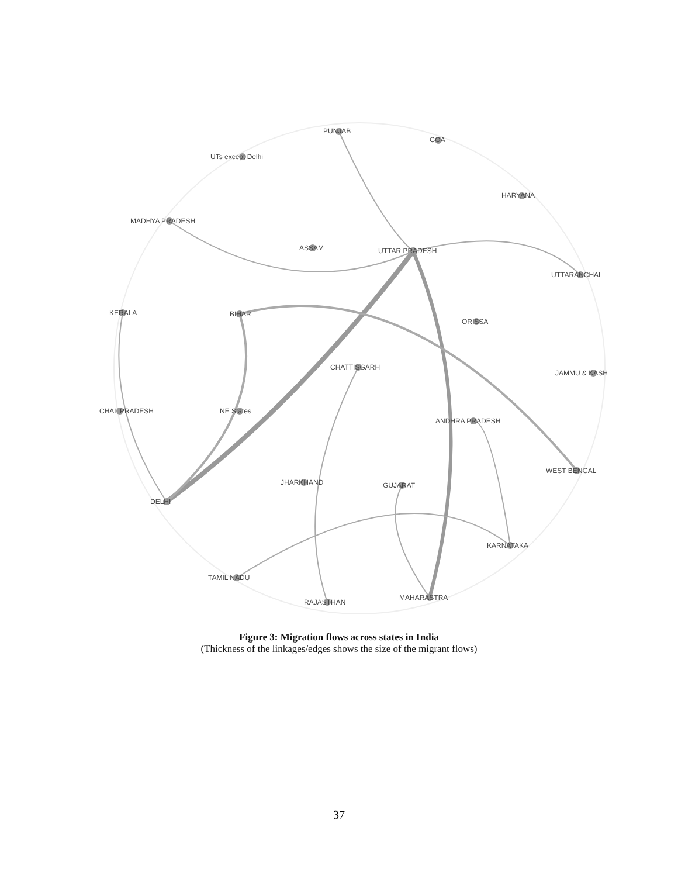PUNJAB
GOA
UTs except Delhi
HARYANA
MADHYA PRADESH
ASSAM
UTTAR PRADESH
UTTARANCHAL
KERALA
BIHAR
ORISSA
CHATTISGARH
JAMMU & KASH
CHAL PRADESH
NE States
ANDHRA PRADESH
WEST BENGAL
JHARKHAND
GUJARAT
DELHI
KARNATAKA
TAMIL NADU
RAJASTHAN
MAHARASTRA
Figure 3: Migration flows across states in India
(Thickness of the linkages/edges shows the size of the migrant flows)
37